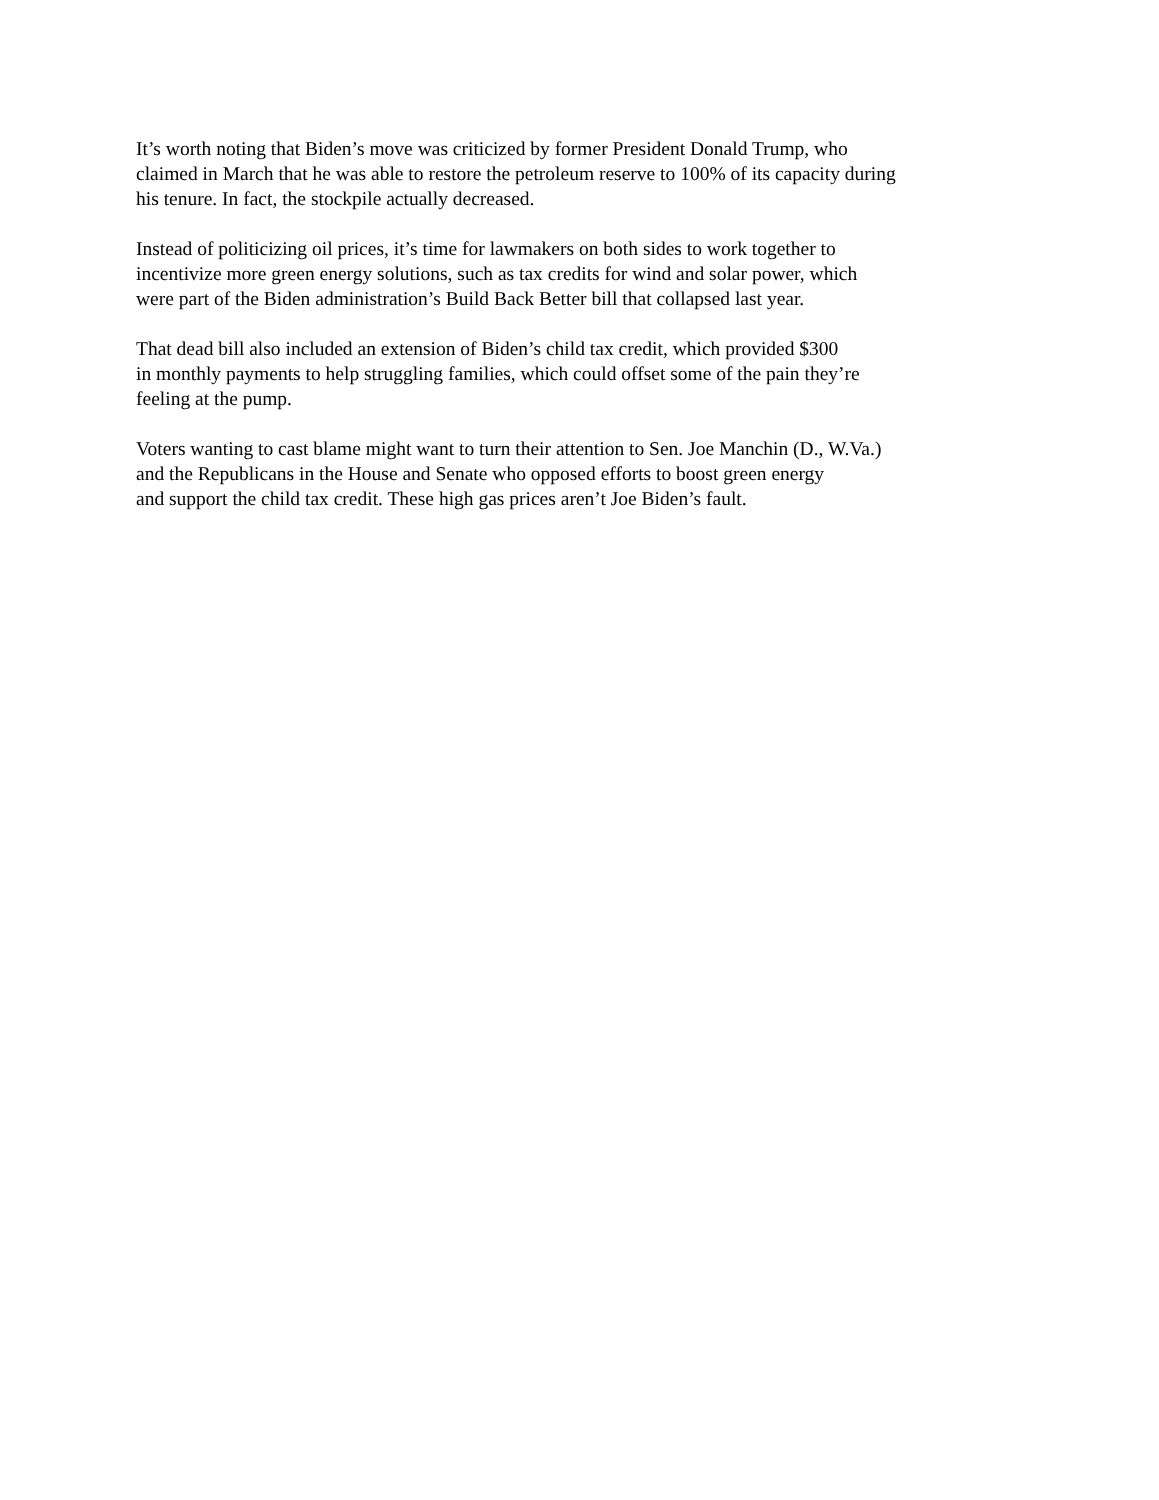It’s worth noting that Biden’s move was criticized by former President Donald Trump, who
claimed in March that he was able to restore the petroleum reserve to 100% of its capacity during
his tenure. In fact, the stockpile actually decreased.
Instead of politicizing oil prices, it’s time for lawmakers on both sides to work together to
incentivize more green energy solutions, such as tax credits for wind and solar power, which
were part of the Biden administration’s Build Back Better bill that collapsed last year.
That dead bill also included an extension of Biden’s child tax credit, which provided $300
in monthly payments to help struggling families, which could offset some of the pain they’re
feeling at the pump.
Voters wanting to cast blame might want to turn their attention to Sen. Joe Manchin (D., W.Va.)
and the Republicans in the House and Senate who opposed efforts to boost green energy
and support the child tax credit. These high gas prices aren’t Joe Biden’s fault.